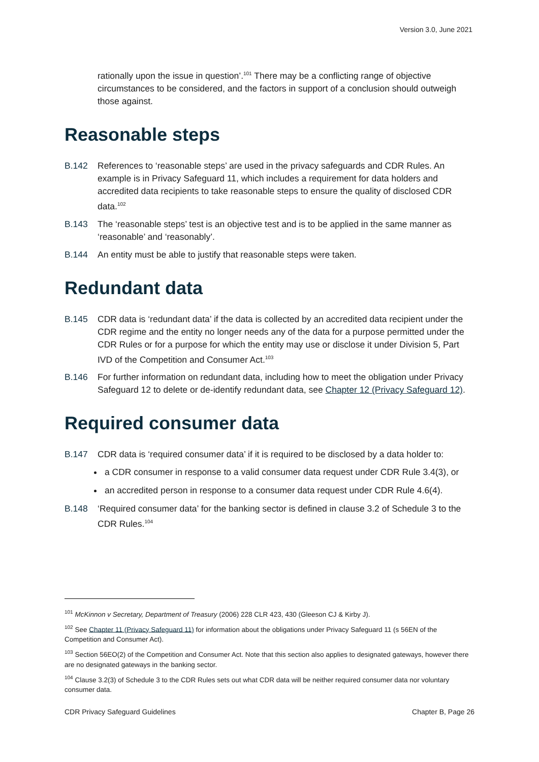Version 3.0, June 2021
rationally upon the issue in question’.<sup>101</sup> There may be a conflicting range of objective circumstances to be considered, and the factors in support of a conclusion should outweigh those against.
Reasonable steps
B.142 References to ‘reasonable steps’ are used in the privacy safeguards and CDR Rules. An example is in Privacy Safeguard 11, which includes a requirement for data holders and accredited data recipients to take reasonable steps to ensure the quality of disclosed CDR data.<sup>102</sup>
B.143 The ‘reasonable steps’ test is an objective test and is to be applied in the same manner as ‘reasonable’ and ‘reasonably’.
B.144 An entity must be able to justify that reasonable steps were taken.
Redundant data
B.145 CDR data is ‘redundant data’ if the data is collected by an accredited data recipient under the CDR regime and the entity no longer needs any of the data for a purpose permitted under the CDR Rules or for a purpose for which the entity may use or disclose it under Division 5, Part IVD of the Competition and Consumer Act.<sup>103</sup>
B.146 For further information on redundant data, including how to meet the obligation under Privacy Safeguard 12 to delete or de-identify redundant data, see Chapter 12 (Privacy Safeguard 12).
Required consumer data
B.147 CDR data is ‘required consumer data’ if it is required to be disclosed by a data holder to:
a CDR consumer in response to a valid consumer data request under CDR Rule 3.4(3), or
an accredited person in response to a consumer data request under CDR Rule 4.6(4).
B.148 ‘Required consumer data’ for the banking sector is defined in clause 3.2 of Schedule 3 to the CDR Rules.<sup>104</sup>
<sup>101</sup> McKinnon v Secretary, Department of Treasury (2006) 228 CLR 423, 430 (Gleeson CJ & Kirby J).
<sup>102</sup> See Chapter 11 (Privacy Safeguard 11) for information about the obligations under Privacy Safeguard 11 (s 56EN of the Competition and Consumer Act).
<sup>103</sup> Section 56EO(2) of the Competition and Consumer Act. Note that this section also applies to designated gateways, however there are no designated gateways in the banking sector.
<sup>104</sup> Clause 3.2(3) of Schedule 3 to the CDR Rules sets out what CDR data will be neither required consumer data nor voluntary consumer data.
CDR Privacy Safeguard Guidelines Chapter B, Page 26